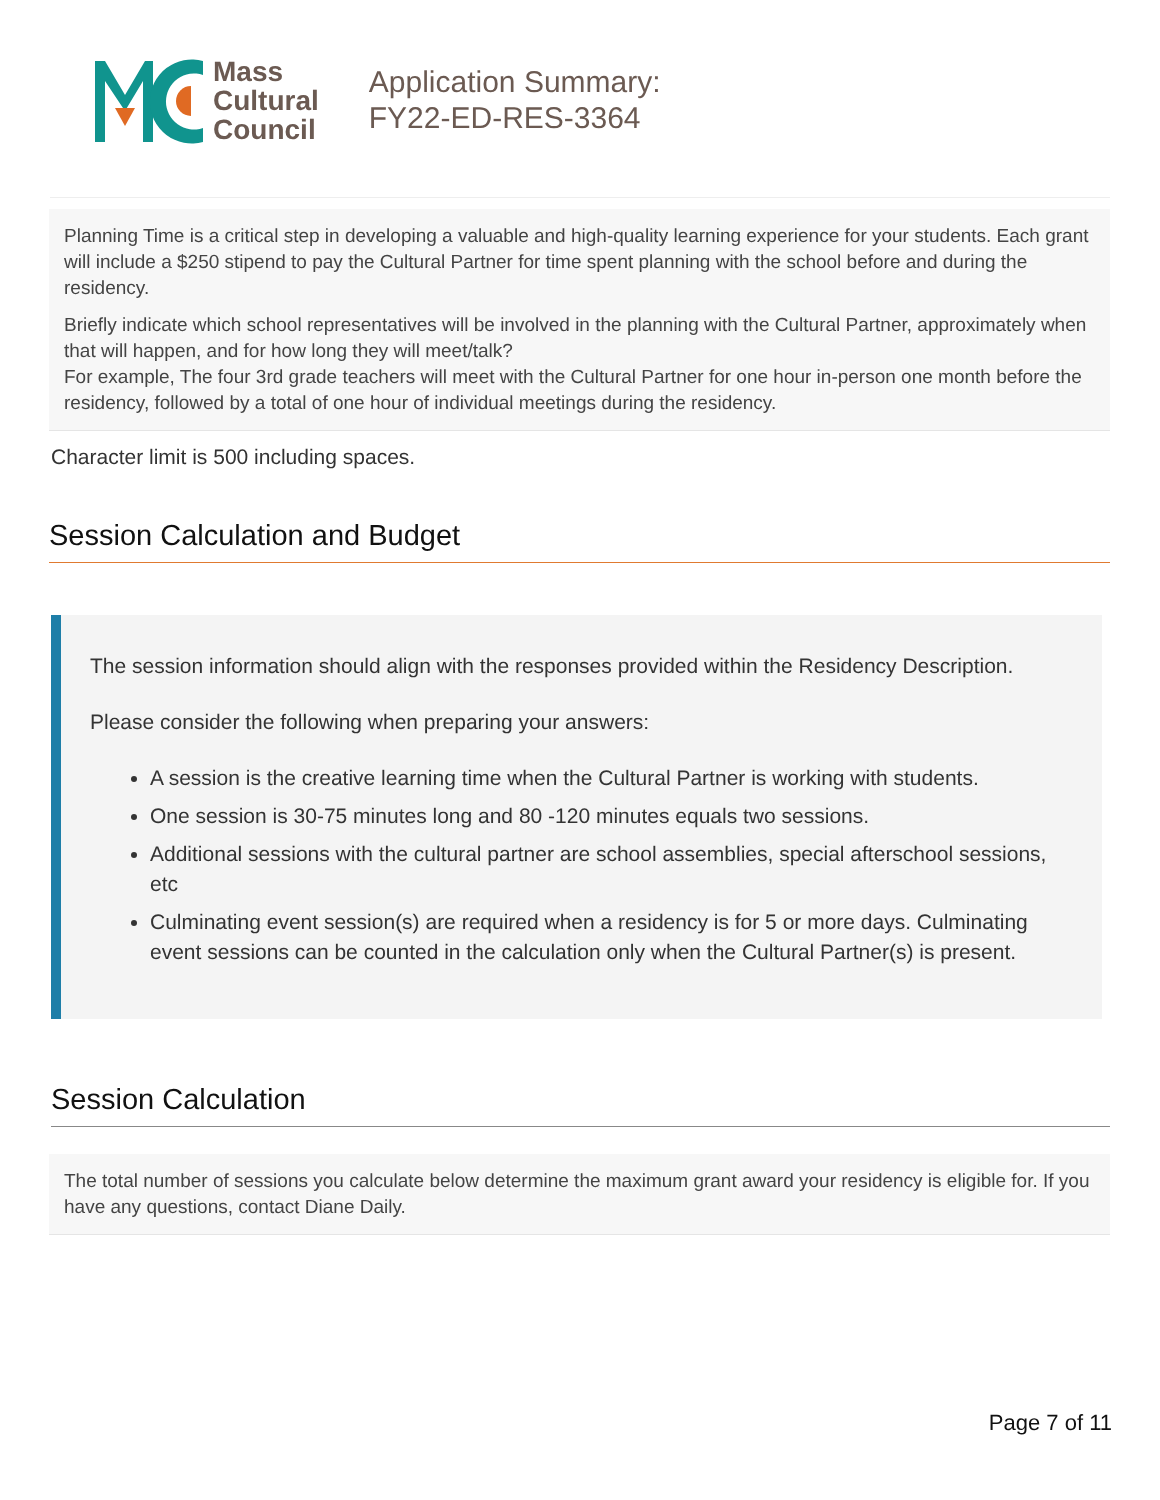Mass
Cultural
Council
Application Summary:
FY22-ED-RES-3364
Planning Time is a critical step in developing a valuable and high-quality learning experience for your students. Each grant will include a $250 stipend to pay the Cultural Partner for time spent planning with the school before and during the residency.
Briefly indicate which school representatives will be involved in the planning with the Cultural Partner, approximately when that will happen, and for how long they will meet/talk?
For example, The four 3rd grade teachers will meet with the Cultural Partner for one hour in-person one month before the residency, followed by a total of one hour of individual meetings during the residency.
Character limit is 500 including spaces.
Session Calculation and Budget
The session information should align with the responses provided within the Residency Description.
Please consider the following when preparing your answers:
A session is the creative learning time when the Cultural Partner is working with students.
One session is 30-75 minutes long and 80 -120 minutes equals two sessions.
Additional sessions with the cultural partner are school assemblies, special afterschool sessions, etc
Culminating event session(s) are required when a residency is for 5 or more days. Culminating event sessions can be counted in the calculation only when the Cultural Partner(s) is present.
Session Calculation
The total number of sessions you calculate below determine the maximum grant award your residency is eligible for. If you have any questions, contact Diane Daily.
Page 7 of 11